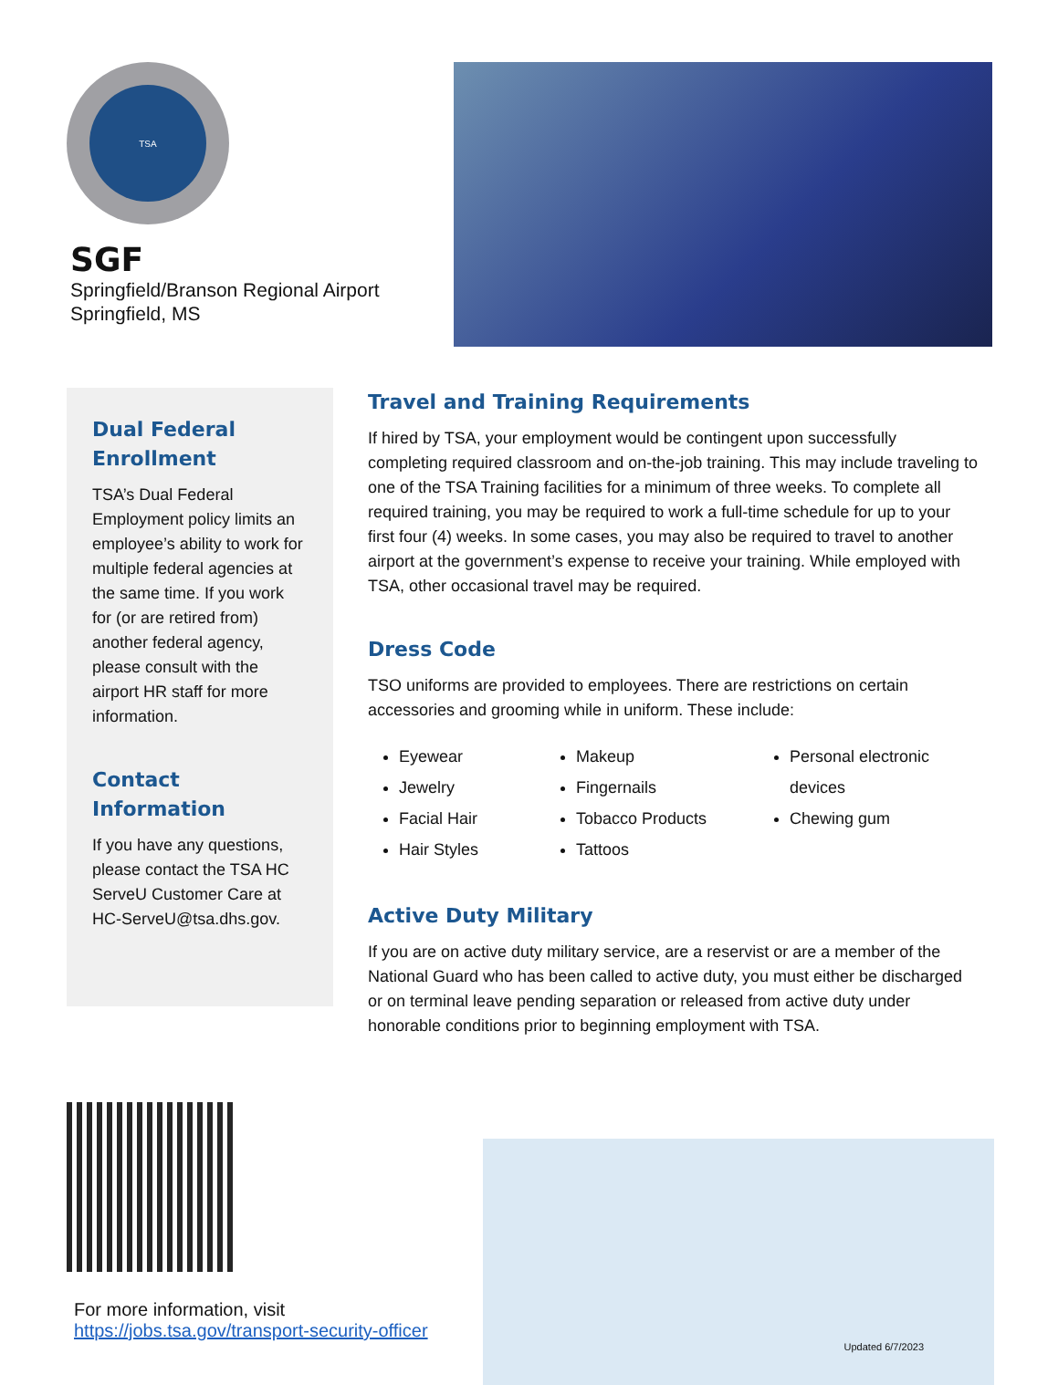TSA
SGF
Springfield/Branson Regional Airport
Springfield, MS
Dual Federal Enrollment
TSA’s Dual Federal Employment policy limits an employee’s ability to work for multiple federal agencies at the same time. If you work for (or are retired from) another federal agency, please consult with the airport HR staff for more information.
Contact Information
If you have any questions, please contact the TSA HC ServeU Customer Care at HC-ServeU@tsa.dhs.gov.
Travel and Training Requirements
If hired by TSA, your employment would be contingent upon successfully completing required classroom and on-the-job training. This may include traveling to one of the TSA Training facilities for a minimum of three weeks. To complete all required training, you may be required to work a full-time schedule for up to your first four (4) weeks. In some cases, you may also be required to travel to another airport at the government’s expense to receive your training. While employed with TSA, other occasional travel may be required.
Dress Code
TSO uniforms are provided to employees. There are restrictions on certain accessories and grooming while in uniform. These include:
Eyewear
Jewelry
Facial Hair
Hair Styles
Makeup
Fingernails
Tobacco Products
Tattoos
Personal electronic devices
Chewing gum
Active Duty Military
If you are on active duty military service, are a reservist or are a member of the National Guard who has been called to active duty, you must either be discharged or on terminal leave pending separation or released from active duty under honorable conditions prior to beginning employment with TSA.
For more information, visit
https://jobs.tsa.gov/transport-security-officer
Updated 6/7/2023